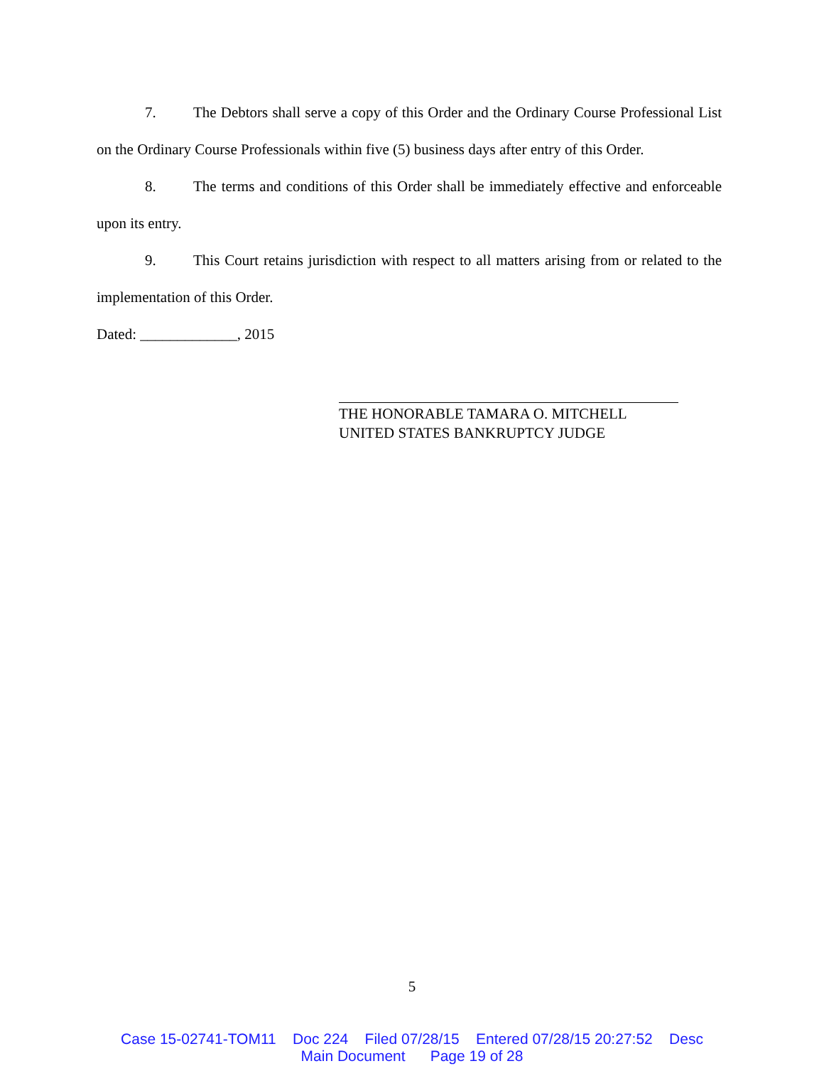7. The Debtors shall serve a copy of this Order and the Ordinary Course Professional List on the Ordinary Course Professionals within five (5) business days after entry of this Order.
8. The terms and conditions of this Order shall be immediately effective and enforceable upon its entry.
9. This Court retains jurisdiction with respect to all matters arising from or related to the implementation of this Order.
Dated: _____________, 2015
THE HONORABLE TAMARA O. MITCHELL
UNITED STATES BANKRUPTCY JUDGE
5
Case 15-02741-TOM11 Doc 224 Filed 07/28/15 Entered 07/28/15 20:27:52 Desc Main Document Page 19 of 28